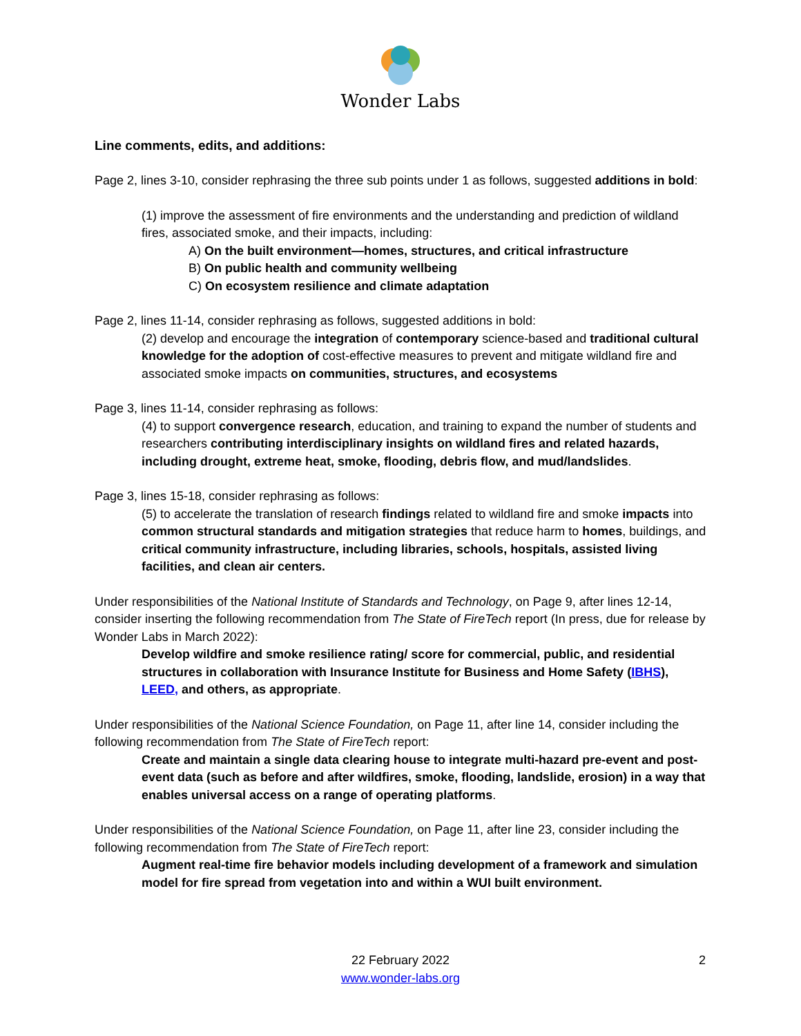Wonder Labs
Line comments, edits, and additions:
Page 2, lines 3-10, consider rephrasing the three sub points under 1 as follows, suggested additions in bold:
(1) improve the assessment of fire environments and the understanding and prediction of wildland fires, associated smoke, and their impacts, including:
A) On the built environment—homes, structures, and critical infrastructure
B) On public health and community wellbeing
C) On ecosystem resilience and climate adaptation
Page 2, lines 11-14, consider rephrasing as follows, suggested additions in bold:
(2) develop and encourage the integration of contemporary science-based and traditional cultural knowledge for the adoption of cost-effective measures to prevent and mitigate wildland fire and associated smoke impacts on communities, structures, and ecosystems
Page 3, lines 11-14, consider rephrasing as follows:
(4) to support convergence research, education, and training to expand the number of students and researchers contributing interdisciplinary insights on wildland fires and related hazards, including drought, extreme heat, smoke, flooding, debris flow, and mud/landslides.
Page 3, lines 15-18, consider rephrasing as follows:
(5) to accelerate the translation of research findings related to wildland fire and smoke impacts into common structural standards and mitigation strategies that reduce harm to homes, buildings, and critical community infrastructure, including libraries, schools, hospitals, assisted living facilities, and clean air centers.
Under responsibilities of the National Institute of Standards and Technology, on Page 9, after lines 12-14, consider inserting the following recommendation from The State of FireTech report (In press, due for release by Wonder Labs in March 2022):
Develop wildfire and smoke resilience rating/ score for commercial, public, and residential structures in collaboration with Insurance Institute for Business and Home Safety (IBHS), LEED, and others, as appropriate.
Under responsibilities of the National Science Foundation, on Page 11, after line 14, consider including the following recommendation from The State of FireTech report:
Create and maintain a single data clearing house to integrate multi-hazard pre-event and post-event data (such as before and after wildfires, smoke, flooding, landslide, erosion) in a way that enables universal access on a range of operating platforms.
Under responsibilities of the National Science Foundation, on Page 11, after line 23, consider including the following recommendation from The State of FireTech report:
Augment real-time fire behavior models including development of a framework and simulation model for fire spread from vegetation into and within a WUI built environment.
22 February 2022
www.wonder-labs.org
2